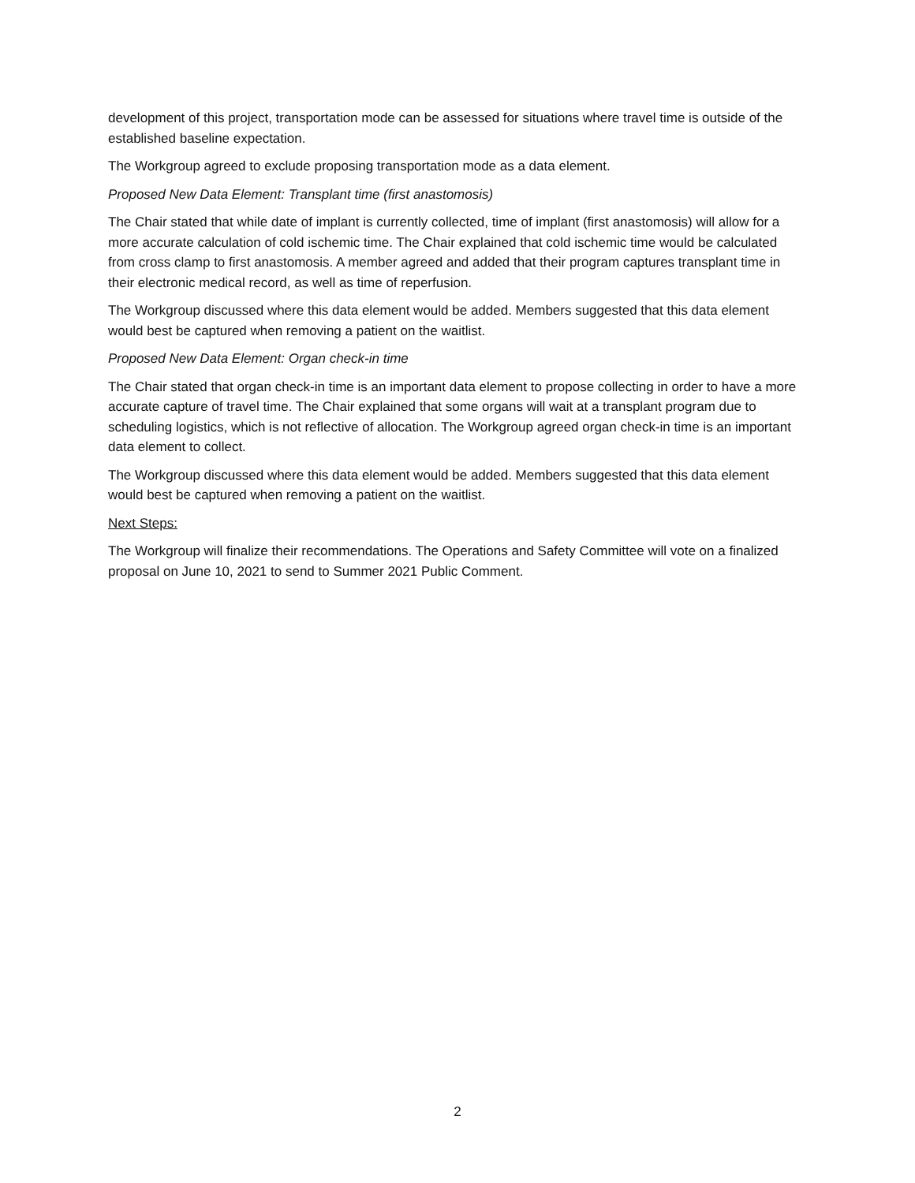development of this project, transportation mode can be assessed for situations where travel time is outside of the established baseline expectation.
The Workgroup agreed to exclude proposing transportation mode as a data element.
Proposed New Data Element: Transplant time (first anastomosis)
The Chair stated that while date of implant is currently collected, time of implant (first anastomosis) will allow for a more accurate calculation of cold ischemic time. The Chair explained that cold ischemic time would be calculated from cross clamp to first anastomosis. A member agreed and added that their program captures transplant time in their electronic medical record, as well as time of reperfusion.
The Workgroup discussed where this data element would be added. Members suggested that this data element would best be captured when removing a patient on the waitlist.
Proposed New Data Element: Organ check-in time
The Chair stated that organ check-in time is an important data element to propose collecting in order to have a more accurate capture of travel time. The Chair explained that some organs will wait at a transplant program due to scheduling logistics, which is not reflective of allocation. The Workgroup agreed organ check-in time is an important data element to collect.
The Workgroup discussed where this data element would be added. Members suggested that this data element would best be captured when removing a patient on the waitlist.
Next Steps:
The Workgroup will finalize their recommendations. The Operations and Safety Committee will vote on a finalized proposal on June 10, 2021 to send to Summer 2021 Public Comment.
2